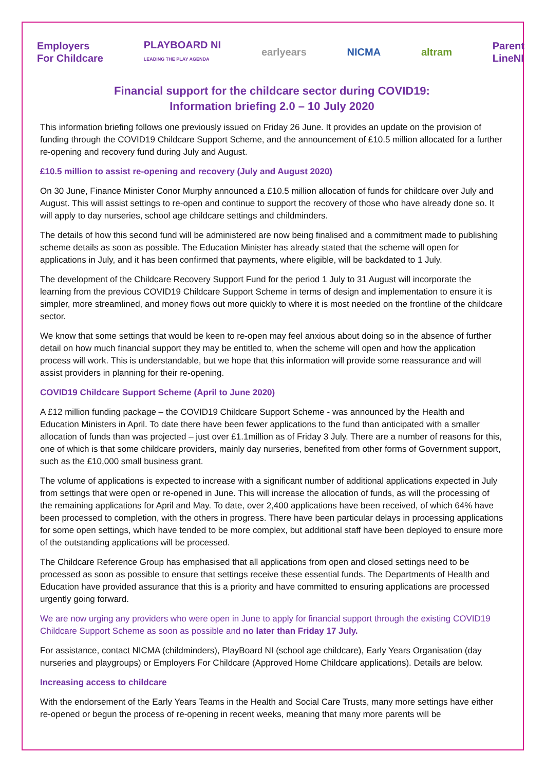Employers
For Childcare PLAYBOARD NI
LEADING THE PLAY AGENDA earlyears NICMA altram Parent
LineNI
Financial support for the childcare sector during COVID19:
Information briefing 2.0 – 10 July 2020
This information briefing follows one previously issued on Friday 26 June. It provides an update on the provision of funding through the COVID19 Childcare Support Scheme, and the announcement of £10.5 million allocated for a further re-opening and recovery fund during July and August.
£10.5 million to assist re-opening and recovery (July and August 2020)
On 30 June, Finance Minister Conor Murphy announced a £10.5 million allocation of funds for childcare over July and August. This will assist settings to re-open and continue to support the recovery of those who have already done so. It will apply to day nurseries, school age childcare settings and childminders.
The details of how this second fund will be administered are now being finalised and a commitment made to publishing scheme details as soon as possible. The Education Minister has already stated that the scheme will open for applications in July, and it has been confirmed that payments, where eligible, will be backdated to 1 July.
The development of the Childcare Recovery Support Fund for the period 1 July to 31 August will incorporate the learning from the previous COVID19 Childcare Support Scheme in terms of design and implementation to ensure it is simpler, more streamlined, and money flows out more quickly to where it is most needed on the frontline of the childcare sector.
We know that some settings that would be keen to re-open may feel anxious about doing so in the absence of further detail on how much financial support they may be entitled to, when the scheme will open and how the application process will work. This is understandable, but we hope that this information will provide some reassurance and will assist providers in planning for their re-opening.
COVID19 Childcare Support Scheme (April to June 2020)
A £12 million funding package – the COVID19 Childcare Support Scheme - was announced by the Health and Education Ministers in April. To date there have been fewer applications to the fund than anticipated with a smaller allocation of funds than was projected – just over £1.1million as of Friday 3 July. There are a number of reasons for this, one of which is that some childcare providers, mainly day nurseries, benefited from other forms of Government support, such as the £10,000 small business grant.
The volume of applications is expected to increase with a significant number of additional applications expected in July from settings that were open or re-opened in June. This will increase the allocation of funds, as will the processing of the remaining applications for April and May. To date, over 2,400 applications have been received, of which 64% have been processed to completion, with the others in progress. There have been particular delays in processing applications for some open settings, which have tended to be more complex, but additional staff have been deployed to ensure more of the outstanding applications will be processed.
The Childcare Reference Group has emphasised that all applications from open and closed settings need to be processed as soon as possible to ensure that settings receive these essential funds. The Departments of Health and Education have provided assurance that this is a priority and have committed to ensuring applications are processed urgently going forward.
We are now urging any providers who were open in June to apply for financial support through the existing COVID19 Childcare Support Scheme as soon as possible and no later than Friday 17 July.
For assistance, contact NICMA (childminders), PlayBoard NI (school age childcare), Early Years Organisation (day nurseries and playgroups) or Employers For Childcare (Approved Home Childcare applications). Details are below.
Increasing access to childcare
With the endorsement of the Early Years Teams in the Health and Social Care Trusts, many more settings have either re-opened or begun the process of re-opening in recent weeks, meaning that many more parents will be